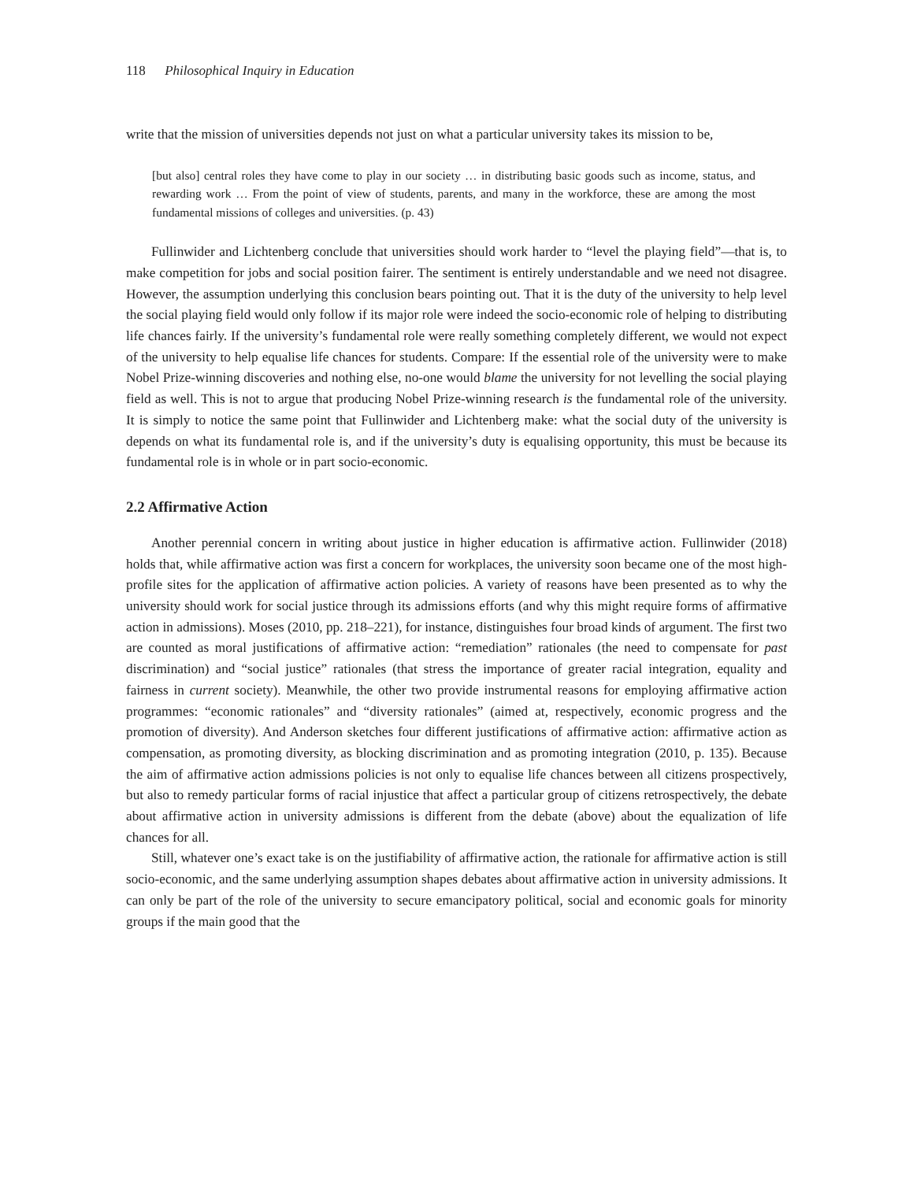118 Philosophical Inquiry in Education
write that the mission of universities depends not just on what a particular university takes its mission to be,
[but also] central roles they have come to play in our society … in distributing basic goods such as income, status, and rewarding work … From the point of view of students, parents, and many in the workforce, these are among the most fundamental missions of colleges and universities. (p. 43)
Fullinwider and Lichtenberg conclude that universities should work harder to “level the playing field”—that is, to make competition for jobs and social position fairer. The sentiment is entirely understandable and we need not disagree. However, the assumption underlying this conclusion bears pointing out. That it is the duty of the university to help level the social playing field would only follow if its major role were indeed the socio-economic role of helping to distributing life chances fairly. If the university’s fundamental role were really something completely different, we would not expect of the university to help equalise life chances for students. Compare: If the essential role of the university were to make Nobel Prize-winning discoveries and nothing else, no-one would blame the university for not levelling the social playing field as well. This is not to argue that producing Nobel Prize-winning research is the fundamental role of the university. It is simply to notice the same point that Fullinwider and Lichtenberg make: what the social duty of the university is depends on what its fundamental role is, and if the university’s duty is equalising opportunity, this must be because its fundamental role is in whole or in part socio-economic.
2.2 Affirmative Action
Another perennial concern in writing about justice in higher education is affirmative action. Fullinwider (2018) holds that, while affirmative action was first a concern for workplaces, the university soon became one of the most high-profile sites for the application of affirmative action policies. A variety of reasons have been presented as to why the university should work for social justice through its admissions efforts (and why this might require forms of affirmative action in admissions). Moses (2010, pp. 218–221), for instance, distinguishes four broad kinds of argument. The first two are counted as moral justifications of affirmative action: “remediation” rationales (the need to compensate for past discrimination) and “social justice” rationales (that stress the importance of greater racial integration, equality and fairness in current society). Meanwhile, the other two provide instrumental reasons for employing affirmative action programmes: “economic rationales” and “diversity rationales” (aimed at, respectively, economic progress and the promotion of diversity). And Anderson sketches four different justifications of affirmative action: affirmative action as compensation, as promoting diversity, as blocking discrimination and as promoting integration (2010, p. 135). Because the aim of affirmative action admissions policies is not only to equalise life chances between all citizens prospectively, but also to remedy particular forms of racial injustice that affect a particular group of citizens retrospectively, the debate about affirmative action in university admissions is different from the debate (above) about the equalization of life chances for all.
Still, whatever one’s exact take is on the justifiability of affirmative action, the rationale for affirmative action is still socio-economic, and the same underlying assumption shapes debates about affirmative action in university admissions. It can only be part of the role of the university to secure emancipatory political, social and economic goals for minority groups if the main good that the